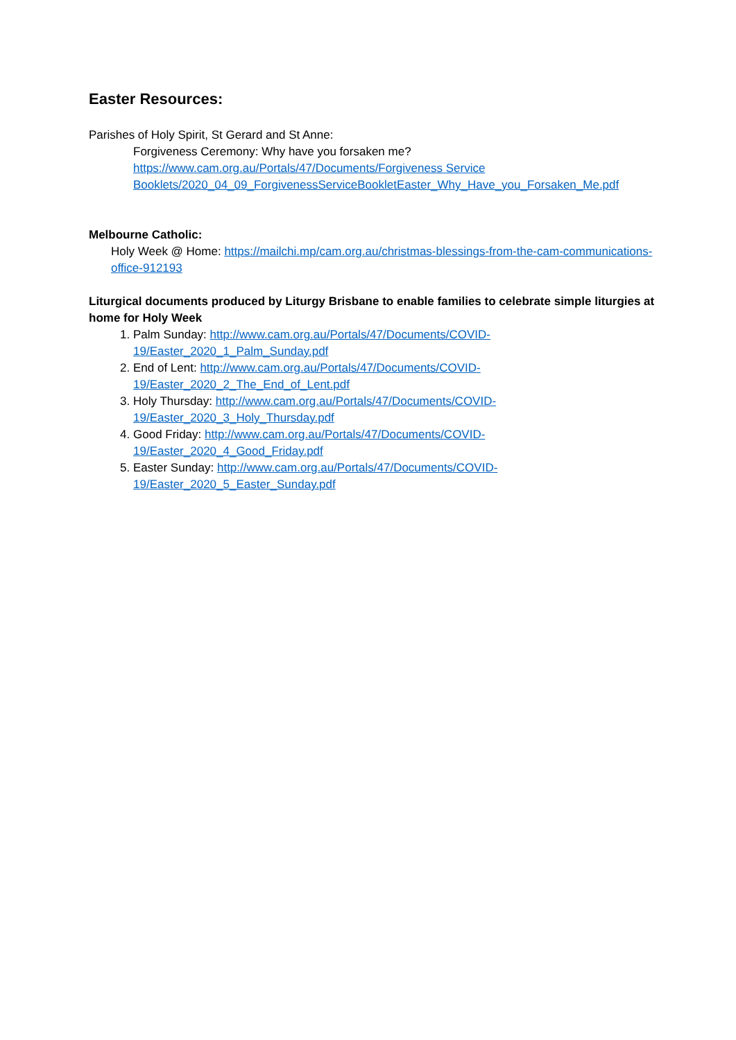Easter Resources:
Parishes of Holy Spirit, St Gerard and St Anne:
Forgiveness Ceremony: Why have you forsaken me?
https://www.cam.org.au/Portals/47/Documents/Forgiveness Service Booklets/2020_04_09_ForgivenessServiceBookletEaster_Why_Have_you_Forsaken_Me.pdf
Melbourne Catholic:
Holy Week @ Home: https://mailchi.mp/cam.org.au/christmas-blessings-from-the-cam-communications-office-912193
Liturgical documents produced by Liturgy Brisbane to enable families to celebrate simple liturgies at home for Holy Week
1. Palm Sunday: http://www.cam.org.au/Portals/47/Documents/COVID-
19/Easter_2020_1_Palm_Sunday.pdf
2. End of Lent: http://www.cam.org.au/Portals/47/Documents/COVID-
19/Easter_2020_2_The_End_of_Lent.pdf
3. Holy Thursday: http://www.cam.org.au/Portals/47/Documents/COVID-
19/Easter_2020_3_Holy_Thursday.pdf
4. Good Friday: http://www.cam.org.au/Portals/47/Documents/COVID-
19/Easter_2020_4_Good_Friday.pdf
5. Easter Sunday: http://www.cam.org.au/Portals/47/Documents/COVID-
19/Easter_2020_5_Easter_Sunday.pdf